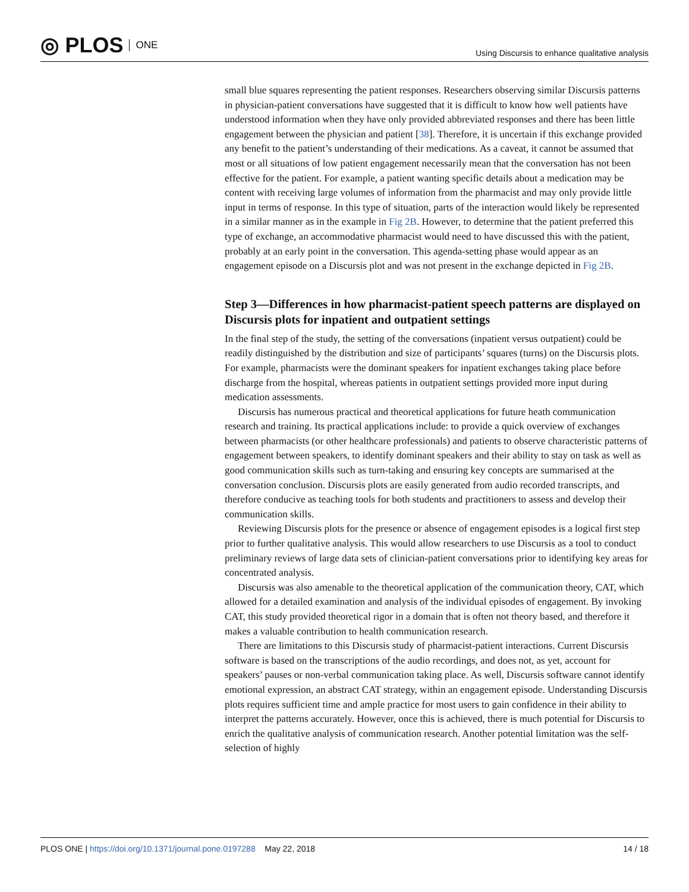◎ PLOS ONE
Using Discursis to enhance qualitative analysis
small blue squares representing the patient responses. Researchers observing similar Discursis patterns in physician-patient conversations have suggested that it is difficult to know how well patients have understood information when they have only provided abbreviated responses and there has been little engagement between the physician and patient [38]. Therefore, it is uncertain if this exchange provided any benefit to the patient’s understanding of their medications. As a caveat, it cannot be assumed that most or all situations of low patient engagement necessarily mean that the conversation has not been effective for the patient. For example, a patient wanting specific details about a medication may be content with receiving large volumes of information from the pharmacist and may only provide little input in terms of response. In this type of situation, parts of the interaction would likely be represented in a similar manner as in the example in Fig 2B. However, to determine that the patient preferred this type of exchange, an accommodative pharmacist would need to have discussed this with the patient, probably at an early point in the conversation. This agenda-setting phase would appear as an engagement episode on a Discursis plot and was not present in the exchange depicted in Fig 2B.
Step 3—Differences in how pharmacist-patient speech patterns are displayed on Discursis plots for inpatient and outpatient settings
In the final step of the study, the setting of the conversations (inpatient versus outpatient) could be readily distinguished by the distribution and size of participants’ squares (turns) on the Discursis plots. For example, pharmacists were the dominant speakers for inpatient exchanges taking place before discharge from the hospital, whereas patients in outpatient settings provided more input during medication assessments.
Discursis has numerous practical and theoretical applications for future heath communication research and training. Its practical applications include: to provide a quick overview of exchanges between pharmacists (or other healthcare professionals) and patients to observe characteristic patterns of engagement between speakers, to identify dominant speakers and their ability to stay on task as well as good communication skills such as turn-taking and ensuring key concepts are summarised at the conversation conclusion. Discursis plots are easily generated from audio recorded transcripts, and therefore conducive as teaching tools for both students and practitioners to assess and develop their communication skills.
Reviewing Discursis plots for the presence or absence of engagement episodes is a logical first step prior to further qualitative analysis. This would allow researchers to use Discursis as a tool to conduct preliminary reviews of large data sets of clinician-patient conversations prior to identifying key areas for concentrated analysis.
Discursis was also amenable to the theoretical application of the communication theory, CAT, which allowed for a detailed examination and analysis of the individual episodes of engagement. By invoking CAT, this study provided theoretical rigor in a domain that is often not theory based, and therefore it makes a valuable contribution to health communication research.
There are limitations to this Discursis study of pharmacist-patient interactions. Current Discursis software is based on the transcriptions of the audio recordings, and does not, as yet, account for speakers’ pauses or non-verbal communication taking place. As well, Discursis software cannot identify emotional expression, an abstract CAT strategy, within an engagement episode. Understanding Discursis plots requires sufficient time and ample practice for most users to gain confidence in their ability to interpret the patterns accurately. However, once this is achieved, there is much potential for Discursis to enrich the qualitative analysis of communication research. Another potential limitation was the self-selection of highly
PLOS ONE | https://doi.org/10.1371/journal.pone.0197288 May 22, 2018
14 / 18